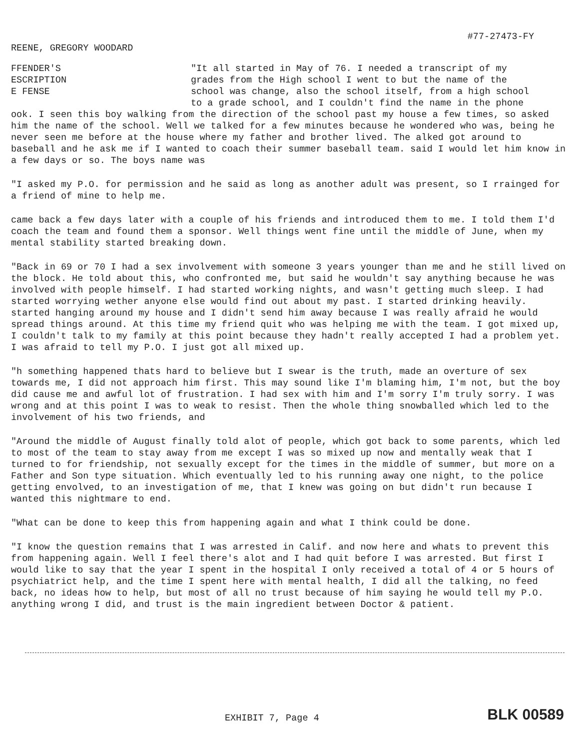#77-27473-FY
REENE, GREGORY WOODARD
FFENDER'S
ESCRIPTION
E FENSE
"It all started in May of 76. I needed a transcript of my grades from the High school I went to but the name of the school was change, also the school itself, from a high school to a grade school, and I couldn't find the name in the phone
ook. I seen this boy walking from the direction of the school past my house a few times, so asked him the name of the school. Well we talked for a few minutes because he wondered who was, being he never seen me before at the house where my father and brother lived. The alked got around to baseball and he ask me if I wanted to coach their summer baseball team. said I would let him know in a few days or so. The boys name was
"I asked my P.O. for permission and he said as long as another adult was present, so I rrainged for a friend of mine to help me.
came back a few days later with a couple of his friends and introduced them to me. I told them I'd coach the team and found them a sponsor. Well things went fine until the middle of June, when my mental stability started breaking down.
"Back in 69 or 70 I had a sex involvement with someone 3 years younger than me and he still lived on the block. He told about this, who confronted me, but said he wouldn't say anything because he was involved with people himself. I had started working nights, and wasn't getting much sleep. I had started worrying wether anyone else would find out about my past. I started drinking heavily. started hanging around my house and I didn't send him away because I was really afraid he would spread things around. At this time my friend quit who was helping me with the team. I got mixed up, I couldn't talk to my family at this point because they hadn't really accepted I had a problem yet. I was afraid to tell my P.O. I just got all mixed up.
"h something happened thats hard to believe but I swear is the truth, made an overture of sex towards me, I did not approach him first. This may sound like I'm blaming him, I'm not, but the boy did cause me and awful lot of frustration. I had sex with him and I'm sorry I'm truly sorry. I was wrong and at this point I was to weak to resist. Then the whole thing snowballed which led to the involvement of his two friends, and
"Around the middle of August finally told alot of people, which got back to some parents, which led to most of the team to stay away from me except I was so mixed up now and mentally weak that I turned to for friendship, not sexually except for the times in the middle of summer, but more on a Father and Son type situation. Which eventually led to his running away one night, to the police getting envolved, to an investigation of me, that I knew was going on but didn't run because I wanted this nightmare to end.
"What can be done to keep this from happening again and what I think could be done.
"I know the question remains that I was arrested in Calif. and now here and whats to prevent this from happening again. Well I feel there's alot and I had quit before I was arrested. But first I would like to say that the year I spent in the hospital I only received a total of 4 or 5 hours of psychiatrict help, and the time I spent here with mental health, I did all the talking, no feed back, no ideas how to help, but most of all no trust because of him saying he would tell my P.O. anything wrong I did, and trust is the main ingredient between Doctor & patient.
EXHIBIT 7, Page 4 BLK 00589